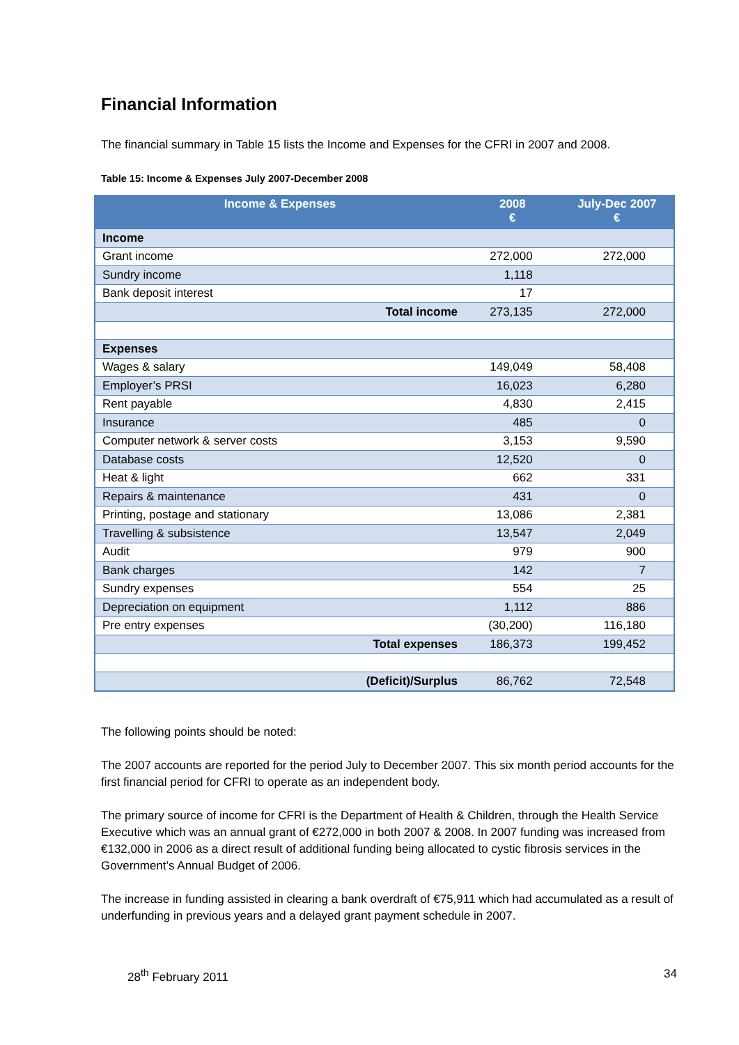Financial Information
The financial summary in Table 15 lists the Income and Expenses for the CFRI in 2007 and 2008.
Table 15: Income & Expenses July 2007-December 2008
| Income & Expenses | 2008 € | July-Dec 2007 € |
| --- | --- | --- |
| Income | | |
| Grant income | 272,000 | 272,000 |
| Sundry income | 1,118 | |
| Bank deposit interest | 17 | |
| Total income | 273,135 | 272,000 |
| Expenses | | |
| Wages & salary | 149,049 | 58,408 |
| Employer’s PRSI | 16,023 | 6,280 |
| Rent payable | 4,830 | 2,415 |
| Insurance | 485 | 0 |
| Computer network & server costs | 3,153 | 9,590 |
| Database costs | 12,520 | 0 |
| Heat & light | 662 | 331 |
| Repairs & maintenance | 431 | 0 |
| Printing, postage and stationary | 13,086 | 2,381 |
| Travelling & subsistence | 13,547 | 2,049 |
| Audit | 979 | 900 |
| Bank charges | 142 | 7 |
| Sundry expenses | 554 | 25 |
| Depreciation on equipment | 1,112 | 886 |
| Pre entry expenses | (30,200) | 116,180 |
| Total expenses | 186,373 | 199,452 |
| (Deficit)/Surplus | 86,762 | 72,548 |
The following points should be noted:
The 2007 accounts are reported for the period July to December 2007. This six month period accounts for the first financial period for CFRI to operate as an independent body.
The primary source of income for CFRI is the Department of Health & Children, through the Health Service Executive which was an annual grant of €272,000 in both 2007 & 2008. In 2007 funding was increased from €132,000 in 2006 as a direct result of additional funding being allocated to cystic fibrosis services in the Government’s Annual Budget of 2006.
The increase in funding assisted in clearing a bank overdraft of €75,911 which had accumulated as a result of underfunding in previous years and a delayed grant payment schedule in 2007.
28<sup>th</sup> February 2011 34